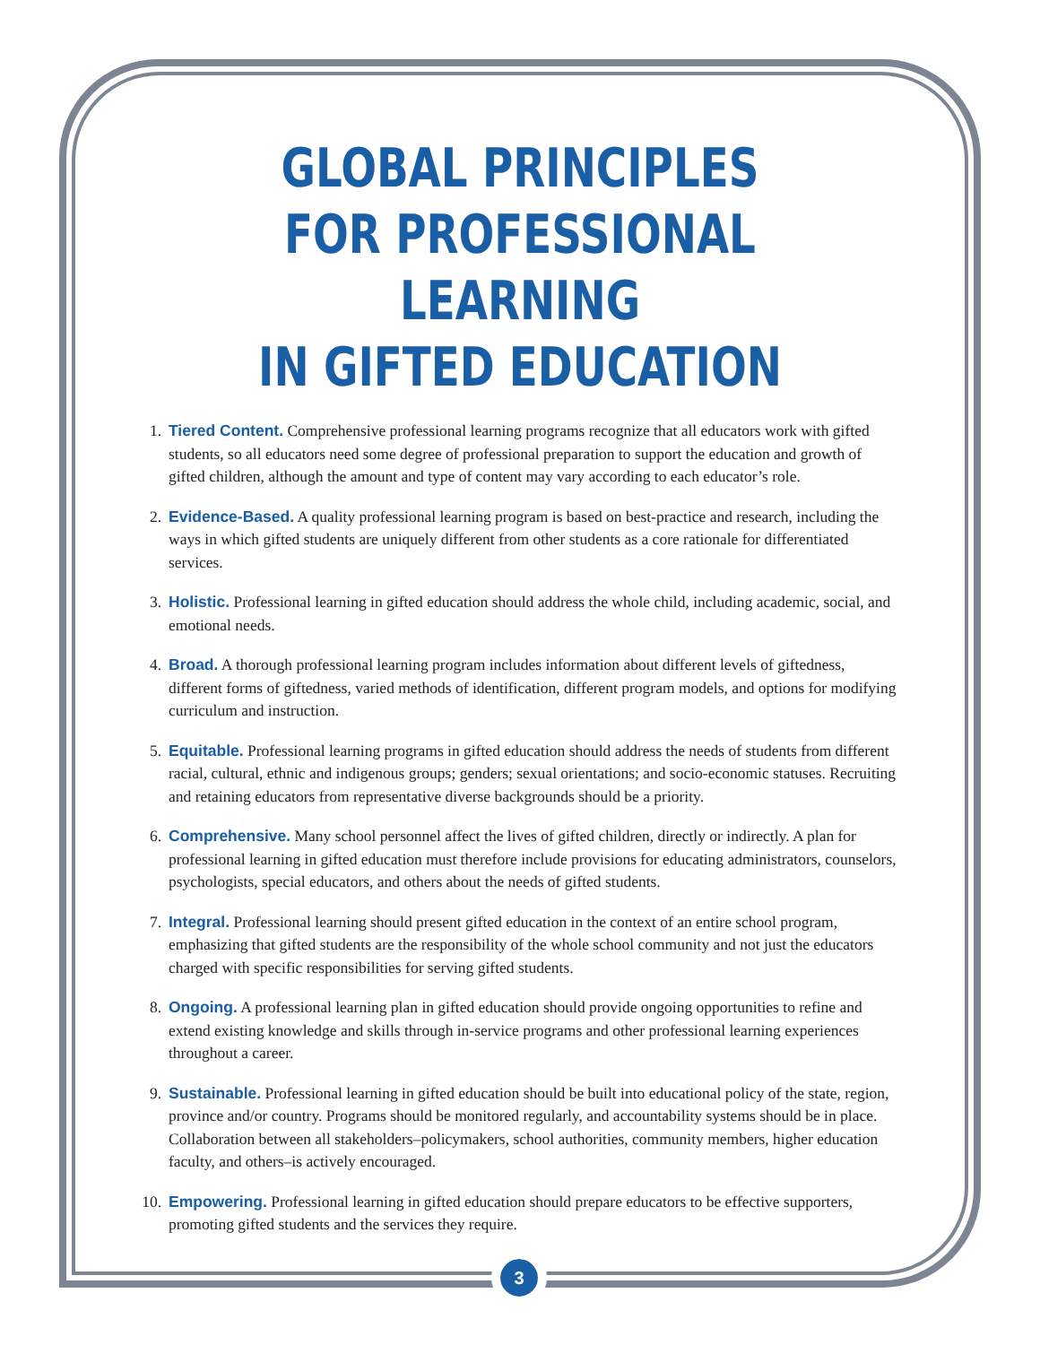GLOBAL PRINCIPLES
FOR PROFESSIONAL LEARNING
IN GIFTED EDUCATION
1. Tiered Content. Comprehensive professional learning programs recognize that all educators work with gifted students, so all educators need some degree of professional preparation to support the education and growth of gifted children, although the amount and type of content may vary according to each educator’s role.
2. Evidence-Based. A quality professional learning program is based on best-practice and research, including the ways in which gifted students are uniquely different from other students as a core rationale for differentiated services.
3. Holistic. Professional learning in gifted education should address the whole child, including academic, social, and emotional needs.
4. Broad. A thorough professional learning program includes information about different levels of giftedness, different forms of giftedness, varied methods of identification, different program models, and options for modifying curriculum and instruction.
5. Equitable. Professional learning programs in gifted education should address the needs of students from different racial, cultural, ethnic and indigenous groups; genders; sexual orientations; and socio-economic statuses. Recruiting and retaining educators from representative diverse backgrounds should be a priority.
6. Comprehensive. Many school personnel affect the lives of gifted children, directly or indirectly. A plan for professional learning in gifted education must therefore include provisions for educating administrators, counselors, psychologists, special educators, and others about the needs of gifted students.
7. Integral. Professional learning should present gifted education in the context of an entire school program, emphasizing that gifted students are the responsibility of the whole school community and not just the educators charged with specific responsibilities for serving gifted students.
8. Ongoing. A professional learning plan in gifted education should provide ongoing opportunities to refine and extend existing knowledge and skills through in-service programs and other professional learning experiences throughout a career.
9. Sustainable. Professional learning in gifted education should be built into educational policy of the state, region, province and/or country. Programs should be monitored regularly, and accountability systems should be in place. Collaboration between all stakeholders–policymakers, school authorities, community members, higher education faculty, and others–is actively encouraged.
10. Empowering. Professional learning in gifted education should prepare educators to be effective supporters, promoting gifted students and the services they require.
3